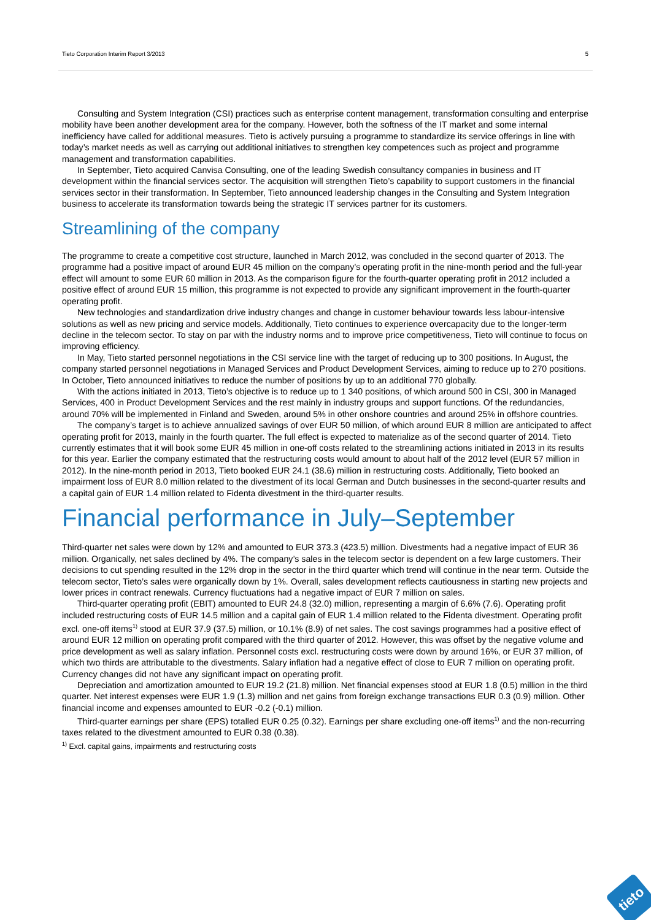Tieto Corporation Interim Report 3/2013 5
Consulting and System Integration (CSI) practices such as enterprise content management, transformation consulting and enterprise mobility have been another development area for the company. However, both the softness of the IT market and some internal inefficiency have called for additional measures. Tieto is actively pursuing a programme to standardize its service offerings in line with today’s market needs as well as carrying out additional initiatives to strengthen key competences such as project and programme management and transformation capabilities.
In September, Tieto acquired Canvisa Consulting, one of the leading Swedish consultancy companies in business and IT development within the financial services sector. The acquisition will strengthen Tieto’s capability to support customers in the financial services sector in their transformation. In September, Tieto announced leadership changes in the Consulting and System Integration business to accelerate its transformation towards being the strategic IT services partner for its customers.
Streamlining of the company
The programme to create a competitive cost structure, launched in March 2012, was concluded in the second quarter of 2013. The programme had a positive impact of around EUR 45 million on the company’s operating profit in the nine-month period and the full-year effect will amount to some EUR 60 million in 2013. As the comparison figure for the fourth-quarter operating profit in 2012 included a positive effect of around EUR 15 million, this programme is not expected to provide any significant improvement in the fourth-quarter operating profit.
New technologies and standardization drive industry changes and change in customer behaviour towards less labour-intensive solutions as well as new pricing and service models. Additionally, Tieto continues to experience overcapacity due to the longer-term decline in the telecom sector. To stay on par with the industry norms and to improve price competitiveness, Tieto will continue to focus on improving efficiency.
In May, Tieto started personnel negotiations in the CSI service line with the target of reducing up to 300 positions. In August, the company started personnel negotiations in Managed Services and Product Development Services, aiming to reduce up to 270 positions. In October, Tieto announced initiatives to reduce the number of positions by up to an additional 770 globally.
With the actions initiated in 2013, Tieto’s objective is to reduce up to 1 340 positions, of which around 500 in CSI, 300 in Managed Services, 400 in Product Development Services and the rest mainly in industry groups and support functions. Of the redundancies, around 70% will be implemented in Finland and Sweden, around 5% in other onshore countries and around 25% in offshore countries.
The company’s target is to achieve annualized savings of over EUR 50 million, of which around EUR 8 million are anticipated to affect operating profit for 2013, mainly in the fourth quarter. The full effect is expected to materialize as of the second quarter of 2014. Tieto currently estimates that it will book some EUR 45 million in one-off costs related to the streamlining actions initiated in 2013 in its results for this year. Earlier the company estimated that the restructuring costs would amount to about half of the 2012 level (EUR 57 million in 2012). In the nine-month period in 2013, Tieto booked EUR 24.1 (38.6) million in restructuring costs. Additionally, Tieto booked an impairment loss of EUR 8.0 million related to the divestment of its local German and Dutch businesses in the second-quarter results and a capital gain of EUR 1.4 million related to Fidenta divestment in the third-quarter results.
Financial performance in July–September
Third-quarter net sales were down by 12% and amounted to EUR 373.3 (423.5) million. Divestments had a negative impact of EUR 36 million. Organically, net sales declined by 4%. The company’s sales in the telecom sector is dependent on a few large customers. Their decisions to cut spending resulted in the 12% drop in the sector in the third quarter which trend will continue in the near term. Outside the telecom sector, Tieto’s sales were organically down by 1%. Overall, sales development reflects cautiousness in starting new projects and lower prices in contract renewals. Currency fluctuations had a negative impact of EUR 7 million on sales.
Third-quarter operating profit (EBIT) amounted to EUR 24.8 (32.0) million, representing a margin of 6.6% (7.6). Operating profit included restructuring costs of EUR 14.5 million and a capital gain of EUR 1.4 million related to the Fidenta divestment. Operating profit excl. one-off items<sup>1)</sup> stood at EUR 37.9 (37.5) million, or 10.1% (8.9) of net sales. The cost savings programmes had a positive effect of around EUR 12 million on operating profit compared with the third quarter of 2012. However, this was offset by the negative volume and price development as well as salary inflation. Personnel costs excl. restructuring costs were down by around 16%, or EUR 37 million, of which two thirds are attributable to the divestments. Salary inflation had a negative effect of close to EUR 7 million on operating profit. Currency changes did not have any significant impact on operating profit.
Depreciation and amortization amounted to EUR 19.2 (21.8) million. Net financial expenses stood at EUR 1.8 (0.5) million in the third quarter. Net interest expenses were EUR 1.9 (1.3) million and net gains from foreign exchange transactions EUR 0.3 (0.9) million. Other financial income and expenses amounted to EUR -0.2 (-0.1) million.
Third-quarter earnings per share (EPS) totalled EUR 0.25 (0.32). Earnings per share excluding one-off items<sup>1)</sup> and the non-recurring taxes related to the divestment amounted to EUR 0.38 (0.38).
<sup>1)</sup> Excl. capital gains, impairments and restructuring costs
tieto